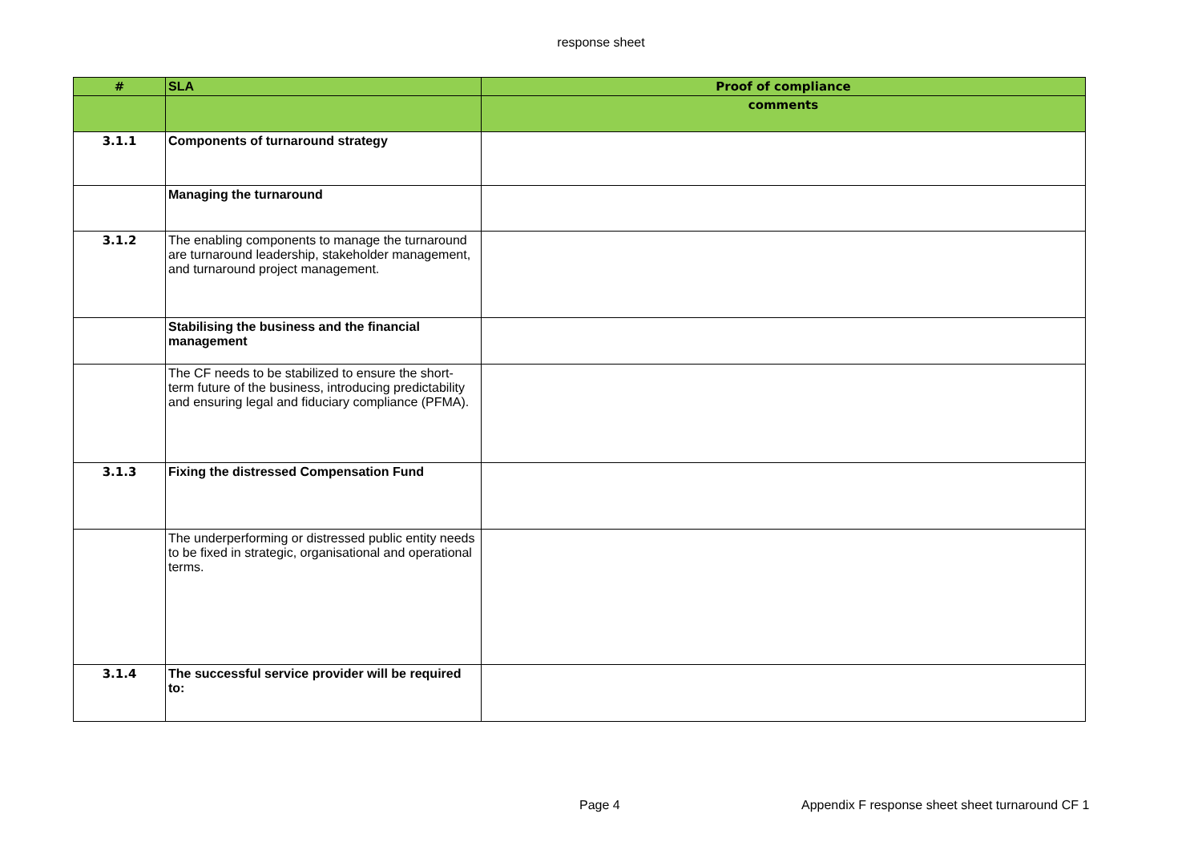response sheet
| # | SLA | Proof of compliance |
| --- | --- | --- |
| | | comments |
| 3.1.1 | Components of turnaround strategy | |
| | Managing the turnaround | |
| 3.1.2 | The enabling components to manage the turnaround are turnaround leadership, stakeholder management, and turnaround project management. | |
| | Stabilising the business and the financial management | |
| | The CF needs to be stabilized to ensure the short-term future of the business, introducing predictability and ensuring legal and fiduciary compliance (PFMA). | |
| 3.1.3 | Fixing the distressed Compensation Fund | |
| | The underperforming or distressed public entity needs to be fixed in strategic, organisational and operational terms. | |
| 3.1.4 | The successful service provider will be required to: | |
Page 4
Appendix F response sheet sheet turnaround CF 1